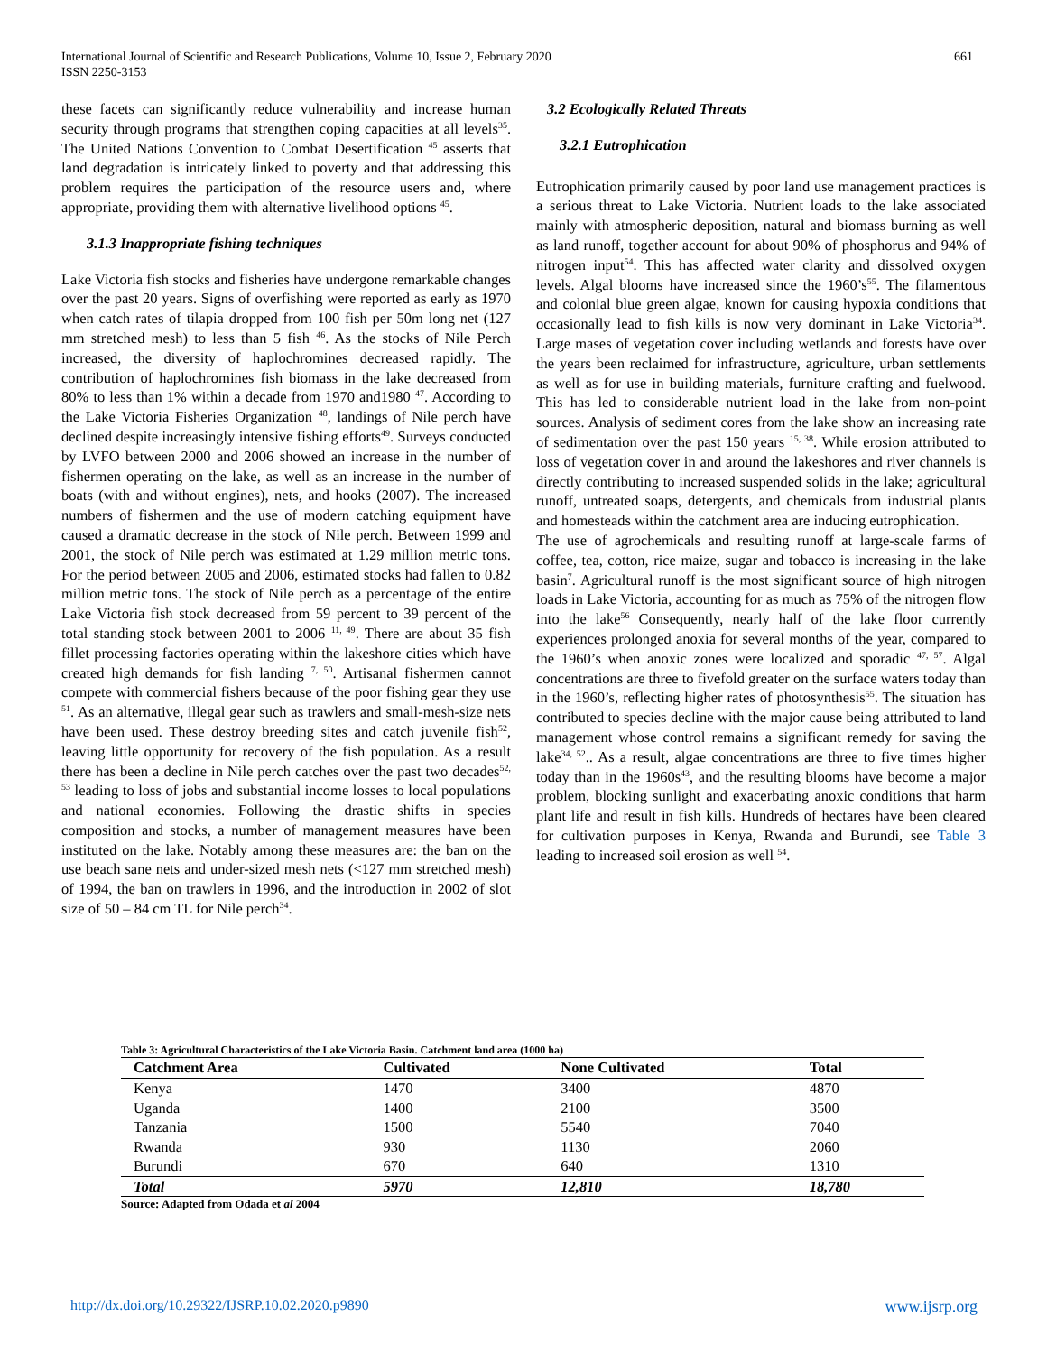661 International Journal of Scientific and Research Publications, Volume 10, Issue 2, February 2020
ISSN 2250-3153
these facets can significantly reduce vulnerability and increase human security through programs that strengthen coping capacities at all levels<sup>35</sup>. The United Nations Convention to Combat Desertification <sup>45</sup> asserts that land degradation is intricately linked to poverty and that addressing this problem requires the participation of the resource users and, where appropriate, providing them with alternative livelihood options <sup>45</sup>.
3.1.3 Inappropriate fishing techniques
Lake Victoria fish stocks and fisheries have undergone remarkable changes over the past 20 years. Signs of overfishing were reported as early as 1970 when catch rates of tilapia dropped from 100 fish per 50m long net (127 mm stretched mesh) to less than 5 fish <sup>46</sup>. As the stocks of Nile Perch increased, the diversity of haplochromines decreased rapidly. The contribution of haplochromines fish biomass in the lake decreased from 80% to less than 1% within a decade from 1970 and1980 <sup>47</sup>. According to the Lake Victoria Fisheries Organization <sup>48</sup>, landings of Nile perch have declined despite increasingly intensive fishing efforts<sup>49</sup>. Surveys conducted by LVFO between 2000 and 2006 showed an increase in the number of fishermen operating on the lake, as well as an increase in the number of boats (with and without engines), nets, and hooks (2007). The increased numbers of fishermen and the use of modern catching equipment have caused a dramatic decrease in the stock of Nile perch. Between 1999 and 2001, the stock of Nile perch was estimated at 1.29 million metric tons. For the period between 2005 and 2006, estimated stocks had fallen to 0.82 million metric tons. The stock of Nile perch as a percentage of the entire Lake Victoria fish stock decreased from 59 percent to 39 percent of the total standing stock between 2001 to 2006 <sup>11, 49</sup>. There are about 35 fish fillet processing factories operating within the lakeshore cities which have created high demands for fish landing <sup>7, 50</sup>. Artisanal fishermen cannot compete with commercial fishers because of the poor fishing gear they use <sup>51</sup>. As an alternative, illegal gear such as trawlers and small-mesh-size nets have been used. These destroy breeding sites and catch juvenile fish<sup>52</sup>, leaving little opportunity for recovery of the fish population. As a result there has been a decline in Nile perch catches over the past two decades<sup>52, 53</sup> leading to loss of jobs and substantial income losses to local populations and national economies. Following the drastic shifts in species composition and stocks, a number of management measures have been instituted on the lake. Notably among these measures are: the ban on the use beach sane nets and under-sized mesh nets (<127 mm stretched mesh) of 1994, the ban on trawlers in 1996, and the introduction in 2002 of slot size of 50 – 84 cm TL for Nile perch<sup>34</sup>.
3.2 Ecologically Related Threats
3.2.1 Eutrophication
Eutrophication primarily caused by poor land use management practices is a serious threat to Lake Victoria. Nutrient loads to the lake associated mainly with atmospheric deposition, natural and biomass burning as well as land runoff, together account for about 90% of phosphorus and 94% of nitrogen input<sup>54</sup>. This has affected water clarity and dissolved oxygen levels. Algal blooms have increased since the 1960’s<sup>55</sup>. The filamentous and colonial blue green algae, known for causing hypoxia conditions that occasionally lead to fish kills is now very dominant in Lake Victoria<sup>34</sup>. Large mases of vegetation cover including wetlands and forests have over the years been reclaimed for infrastructure, agriculture, urban settlements as well as for use in building materials, furniture crafting and fuelwood. This has led to considerable nutrient load in the lake from non-point sources. Analysis of sediment cores from the lake show an increasing rate of sedimentation over the past 150 years <sup>15, 38</sup>. While erosion attributed to loss of vegetation cover in and around the lakeshores and river channels is directly contributing to increased suspended solids in the lake; agricultural runoff, untreated soaps, detergents, and chemicals from industrial plants and homesteads within the catchment area are inducing eutrophication.
The use of agrochemicals and resulting runoff at large-scale farms of coffee, tea, cotton, rice maize, sugar and tobacco is increasing in the lake basin<sup>7</sup>. Agricultural runoff is the most significant source of high nitrogen loads in Lake Victoria, accounting for as much as 75% of the nitrogen flow into the lake<sup>56</sup> Consequently, nearly half of the lake floor currently experiences prolonged anoxia for several months of the year, compared to the 1960’s when anoxic zones were localized and sporadic <sup>47, 57</sup>. Algal concentrations are three to fivefold greater on the surface waters today than in the 1960’s, reflecting higher rates of photosynthesis<sup>55</sup>. The situation has contributed to species decline with the major cause being attributed to land management whose control remains a significant remedy for saving the lake<sup>34, 52</sup>.. As a result, algae concentrations are three to five times higher today than in the 1960s<sup>43</sup>, and the resulting blooms have become a major problem, blocking sunlight and exacerbating anoxic conditions that harm plant life and result in fish kills. Hundreds of hectares have been cleared for cultivation purposes in Kenya, Rwanda and Burundi, see Table 3 leading to increased soil erosion as well <sup>54</sup>.
Table 3: Agricultural Characteristics of the Lake Victoria Basin. Catchment land area (1000 ha)
| Catchment Area | Cultivated | None Cultivated | Total |
| --- | --- | --- | --- |
| Kenya | 1470 | 3400 | 4870 |
| Uganda | 1400 | 2100 | 3500 |
| Tanzania | 1500 | 5540 | 7040 |
| Rwanda | 930 | 1130 | 2060 |
| Burundi | 670 | 640 | 1310 |
| Total | 5970 | 12,810 | 18,780 |
Source: Adapted from Odada et al 2004
http://dx.doi.org/10.29322/IJSRP.10.02.2020.p9890 www.ijsrp.org